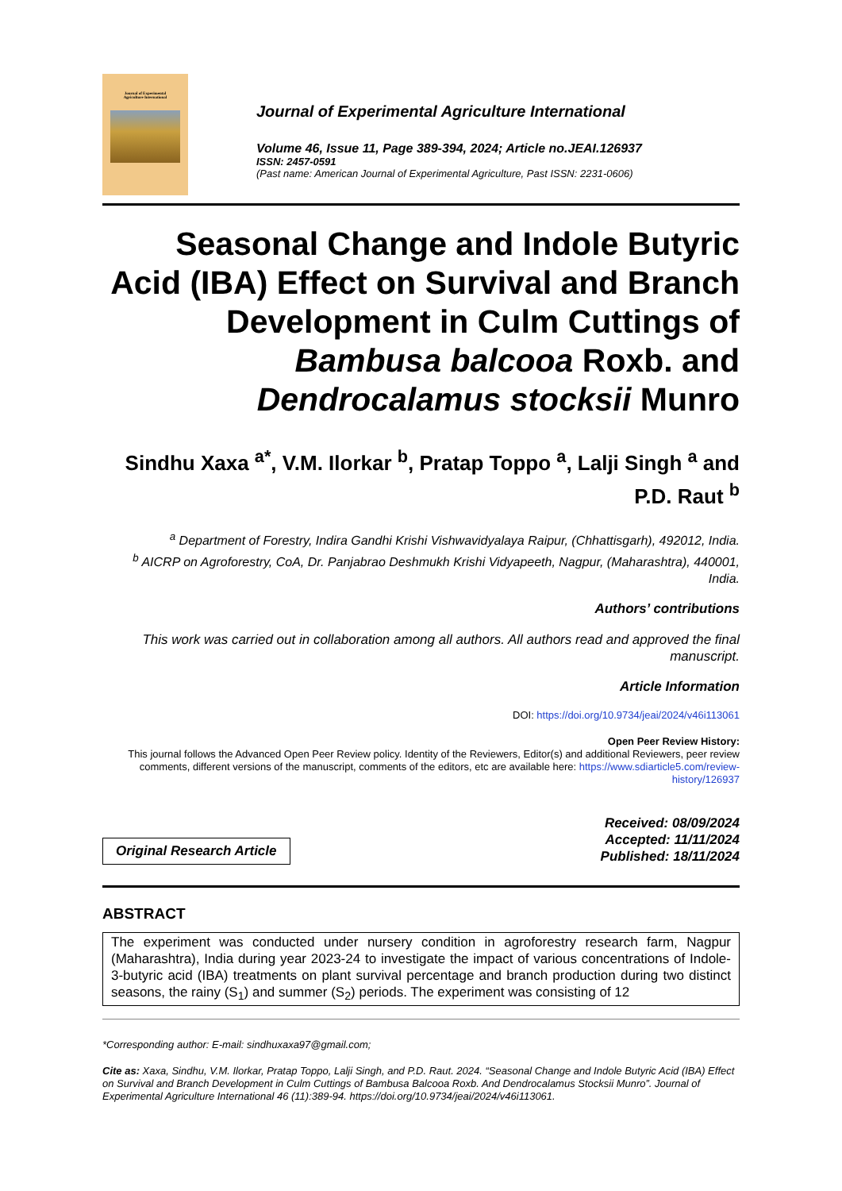Journal of Experimental
Agriculture International
Journal of Experimental Agriculture International
Volume 46, Issue 11, Page 389-394, 2024; Article no.JEAI.126937
ISSN: 2457-0591
(Past name: American Journal of Experimental Agriculture, Past ISSN: 2231-0606)
Seasonal Change and Indole Butyric Acid (IBA) Effect on Survival and Branch Development in Culm Cuttings of Bambusa balcooa Roxb. and Dendrocalamus stocksii Munro
Sindhu Xaxa <sup>a*</sup>, V.M. Ilorkar <sup>b</sup>, Pratap Toppo <sup>a</sup>, Lalji Singh <sup>a</sup> and P.D. Raut <sup>b</sup>
<sup>a</sup> Department of Forestry, Indira Gandhi Krishi Vishwavidyalaya Raipur, (Chhattisgarh), 492012, India.
<sup>b</sup> AICRP on Agroforestry, CoA, Dr. Panjabrao Deshmukh Krishi Vidyapeeth, Nagpur, (Maharashtra), 440001, India.
Authors’ contributions
This work was carried out in collaboration among all authors. All authors read and approved the final manuscript.
Article Information
DOI: https://doi.org/10.9734/jeai/2024/v46i113061
Open Peer Review History:
This journal follows the Advanced Open Peer Review policy. Identity of the Reviewers, Editor(s) and additional Reviewers, peer review comments, different versions of the manuscript, comments of the editors, etc are available here: https://www.sdiarticle5.com/review-history/126937
Original Research Article
Received: 08/09/2024
Accepted: 11/11/2024
Published: 18/11/2024
ABSTRACT
The experiment was conducted under nursery condition in agroforestry research farm, Nagpur (Maharashtra), India during year 2023-24 to investigate the impact of various concentrations of Indole-3-butyric acid (IBA) treatments on plant survival percentage and branch production during two distinct seasons, the rainy (S<sub>1</sub>) and summer (S<sub>2</sub>) periods. The experiment was consisting of 12
*Corresponding author: E-mail: sindhuxaxa97@gmail.com;
Cite as: Xaxa, Sindhu, V.M. Ilorkar, Pratap Toppo, Lalji Singh, and P.D. Raut. 2024. “Seasonal Change and Indole Butyric Acid (IBA) Effect on Survival and Branch Development in Culm Cuttings of Bambusa Balcooa Roxb. And Dendrocalamus Stocksii Munro”. Journal of Experimental Agriculture International 46 (11):389-94. https://doi.org/10.9734/jeai/2024/v46i113061.